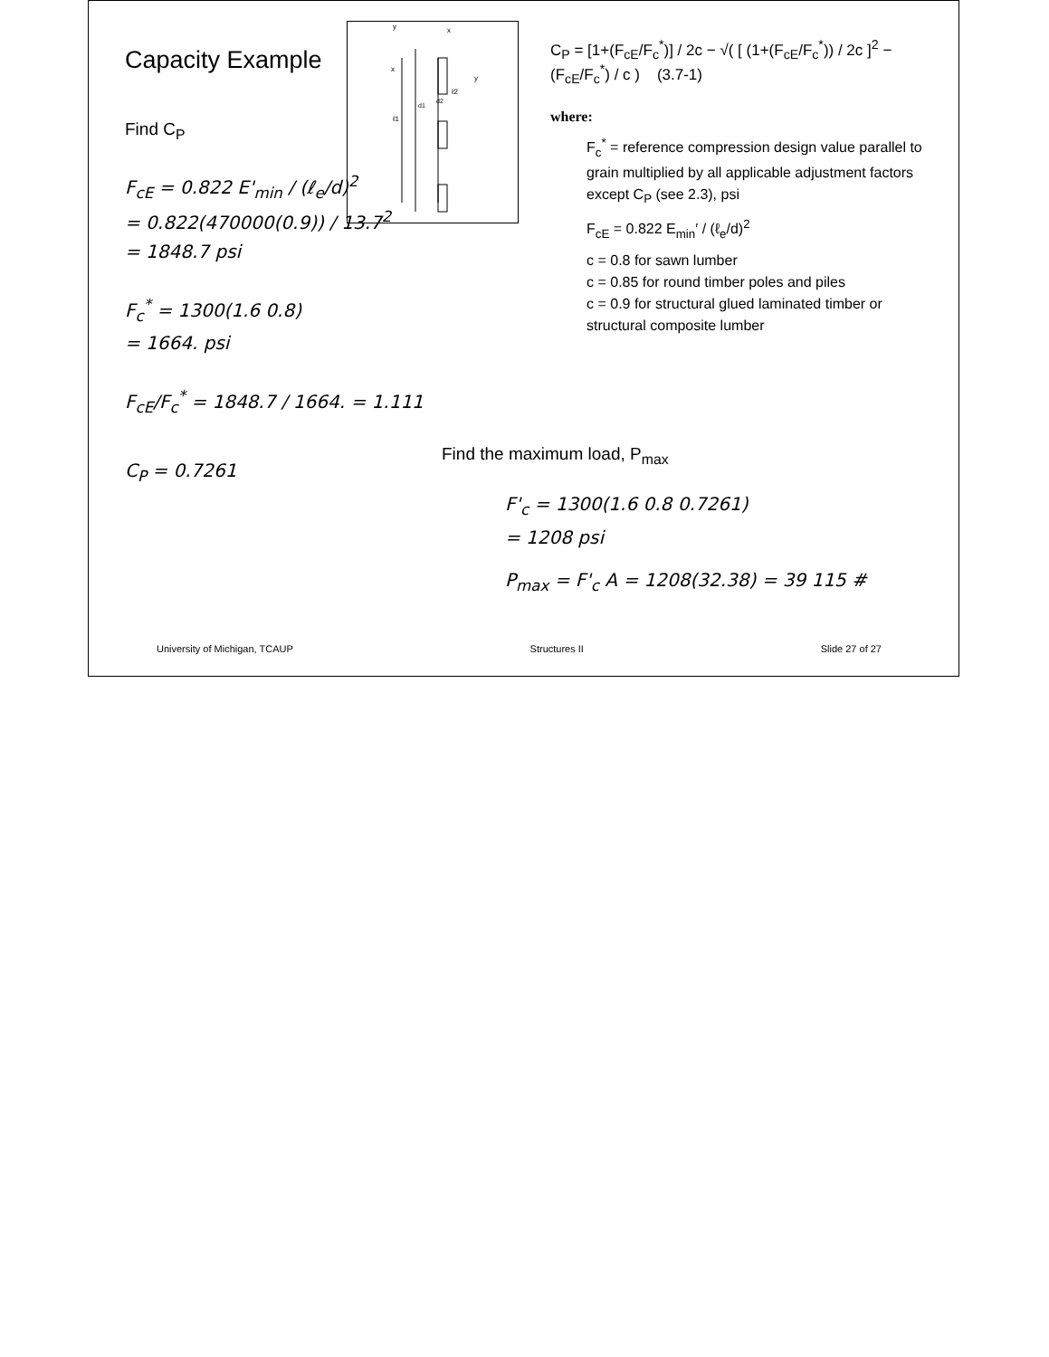Capacity Example
Find C<sub>P</sub>
F<sub>cE</sub> = 0.822 E'<sub>min</sub> / (ℓ<sub>e</sub>/d)<sup>2</sup>
= 0.822(470000(0.9)) / 13.7<sup>2</sup>
= 1848.7 psi
F<sub>c</sub><sup>*</sup> = 1300(1.6 0.8)
= 1664. psi
F<sub>cE</sub>/F<sub>c</sub><sup>*</sup> = 1848.7 / 1664. = 1.111
C<sub>P</sub> = 0.7261
ℓ1
ℓ2
d1
d2
x
y
y
x
C<sub>P</sub> = [1+(F<sub>cE</sub>/F<sub>c</sub><sup>*</sup>)] / 2c − √( [ (1+(F<sub>cE</sub>/F<sub>c</sub><sup>*</sup>)) / 2c ]<sup>2</sup> − (F<sub>cE</sub>/F<sub>c</sub><sup>*</sup>) / c ) (3.7-1)
where:
F<sub>c</sub><sup>*</sup> = reference compression design value parallel to grain multiplied by all applicable adjustment factors except C<sub>P</sub> (see 2.3), psi
F<sub>cE</sub> = 0.822 E<sub>min</sub>′ / (ℓ<sub>e</sub>/d)<sup>2</sup>
c = 0.8 for sawn lumber
c = 0.85 for round timber poles and piles
c = 0.9 for structural glued laminated timber or structural composite lumber
Find the maximum load, P<sub>max</sub>
F'<sub>c</sub> = 1300(1.6 0.8 0.7261)
= 1208 psi
P<sub>max</sub> = F'<sub>c</sub> A = 1208(32.38) = 39 115 #
University of Michigan, TCAUP Structures II Slide 27 of 27